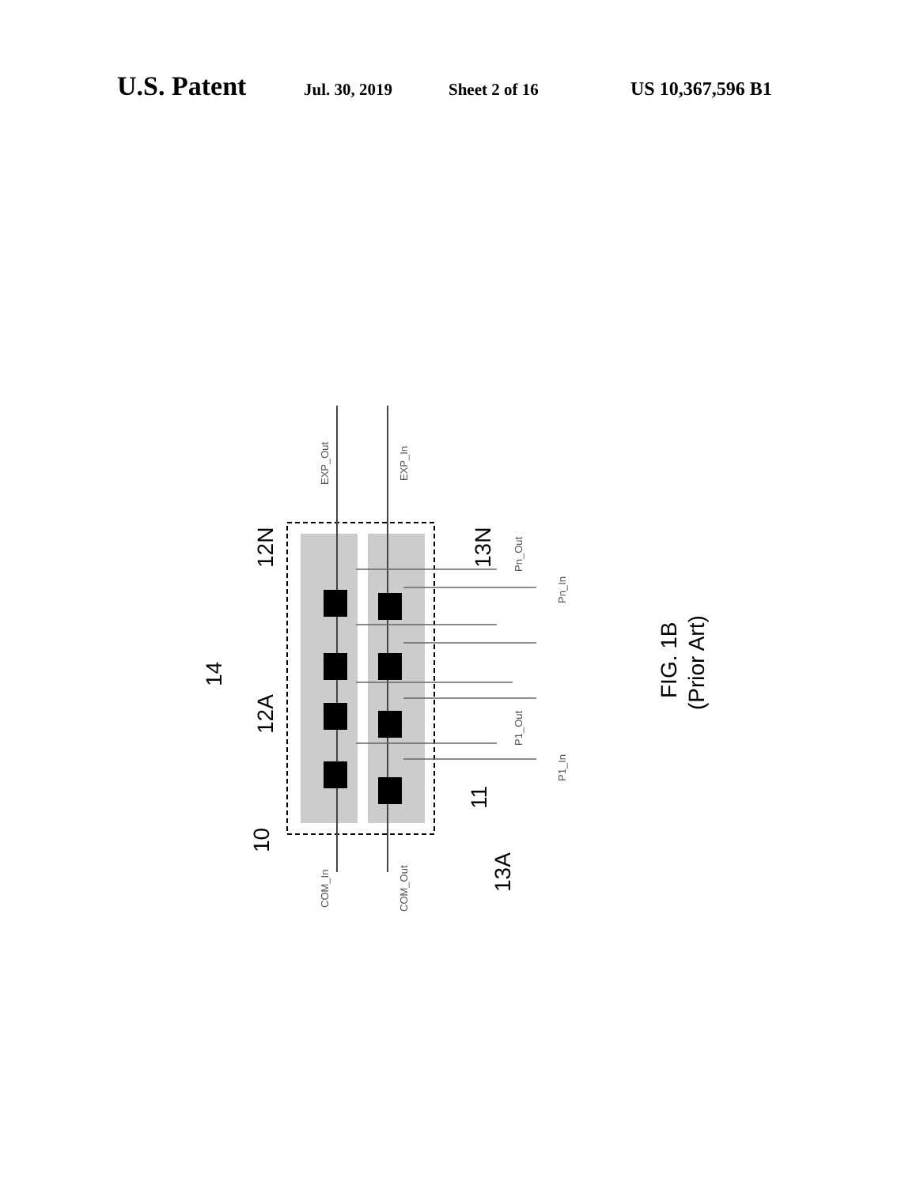U.S. Patent Jul. 30, 2019 Sheet 2 of 16 US 10,367,596 B1
EXP_Out
EXP_In
COM_In
COM_Out
Pn_Out
Pn_In
P1_Out
P1_In
12N
12A
14
10
13N
11
13A
FIG. 1B
(Prior Art)